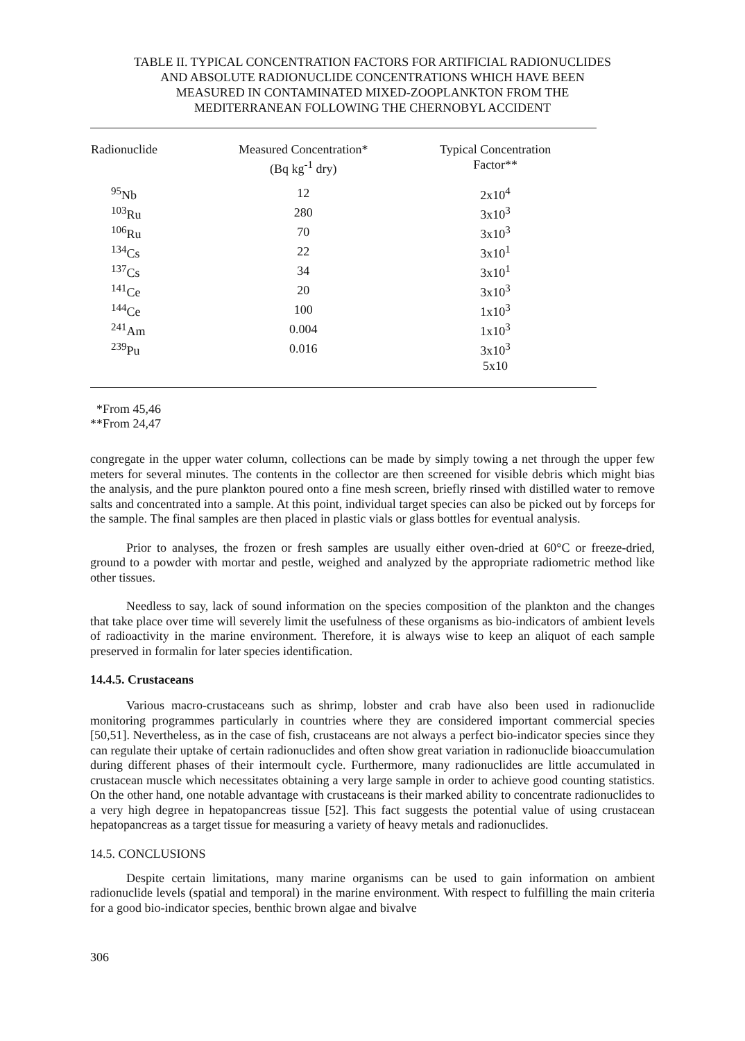TABLE II. TYPICAL CONCENTRATION FACTORS FOR ARTIFICIAL RADIONUCLIDES
AND ABSOLUTE RADIONUCLIDE CONCENTRATIONS WHICH HAVE BEEN
MEASURED IN CONTAMINATED MIXED-ZOOPLANKTON FROM THE
MEDITERRANEAN FOLLOWING THE CHERNOBYL ACCIDENT
| Radionuclide | Measured Concentration* (Bq kg<sup>-1</sup> dry) | Typical Concentration Factor** |
| --- | --- | --- |
| <sup>95</sup>Nb | 12 | 2x10<sup>4</sup> |
| <sup>103</sup>Ru | 280 | 3x10<sup>3</sup> |
| <sup>106</sup>Ru | 70 | 3x10<sup>3</sup> |
| <sup>134</sup>Cs | 22 | 3x10<sup>1</sup> |
| <sup>137</sup>Cs | 34 | 3x10<sup>1</sup> |
| <sup>141</sup>Ce | 20 | 3x10<sup>3</sup> |
| <sup>144</sup>Ce | 100 | 1x10<sup>3</sup> |
| <sup>241</sup>Am | 0.004 | 1x10<sup>3</sup> |
| <sup>239</sup>Pu | 0.016 | 3x10<sup>3</sup> |
| | | 5x10 |
*From 45,46
**From 24,47
congregate in the upper water column, collections can be made by simply towing a net through the upper few meters for several minutes. The contents in the collector are then screened for visible debris which might bias the analysis, and the pure plankton poured onto a fine mesh screen, briefly rinsed with distilled water to remove salts and concentrated into a sample. At this point, individual target species can also be picked out by forceps for the sample. The final samples are then placed in plastic vials or glass bottles for eventual analysis.
Prior to analyses, the frozen or fresh samples are usually either oven-dried at 60°C or freeze-dried, ground to a powder with mortar and pestle, weighed and analyzed by the appropriate radiometric method like other tissues.
Needless to say, lack of sound information on the species composition of the plankton and the changes that take place over time will severely limit the usefulness of these organisms as bio-indicators of ambient levels of radioactivity in the marine environment. Therefore, it is always wise to keep an aliquot of each sample preserved in formalin for later species identification.
14.4.5. Crustaceans
Various macro-crustaceans such as shrimp, lobster and crab have also been used in radionuclide monitoring programmes particularly in countries where they are considered important commercial species [50,51]. Nevertheless, as in the case of fish, crustaceans are not always a perfect bio-indicator species since they can regulate their uptake of certain radionuclides and often show great variation in radionuclide bioaccumulation during different phases of their intermoult cycle. Furthermore, many radionuclides are little accumulated in crustacean muscle which necessitates obtaining a very large sample in order to achieve good counting statistics. On the other hand, one notable advantage with crustaceans is their marked ability to concentrate radionuclides to a very high degree in hepatopancreas tissue [52]. This fact suggests the potential value of using crustacean hepatopancreas as a target tissue for measuring a variety of heavy metals and radionuclides.
14.5. CONCLUSIONS
Despite certain limitations, many marine organisms can be used to gain information on ambient radionuclide levels (spatial and temporal) in the marine environment. With respect to fulfilling the main criteria for a good bio-indicator species, benthic brown algae and bivalve
306